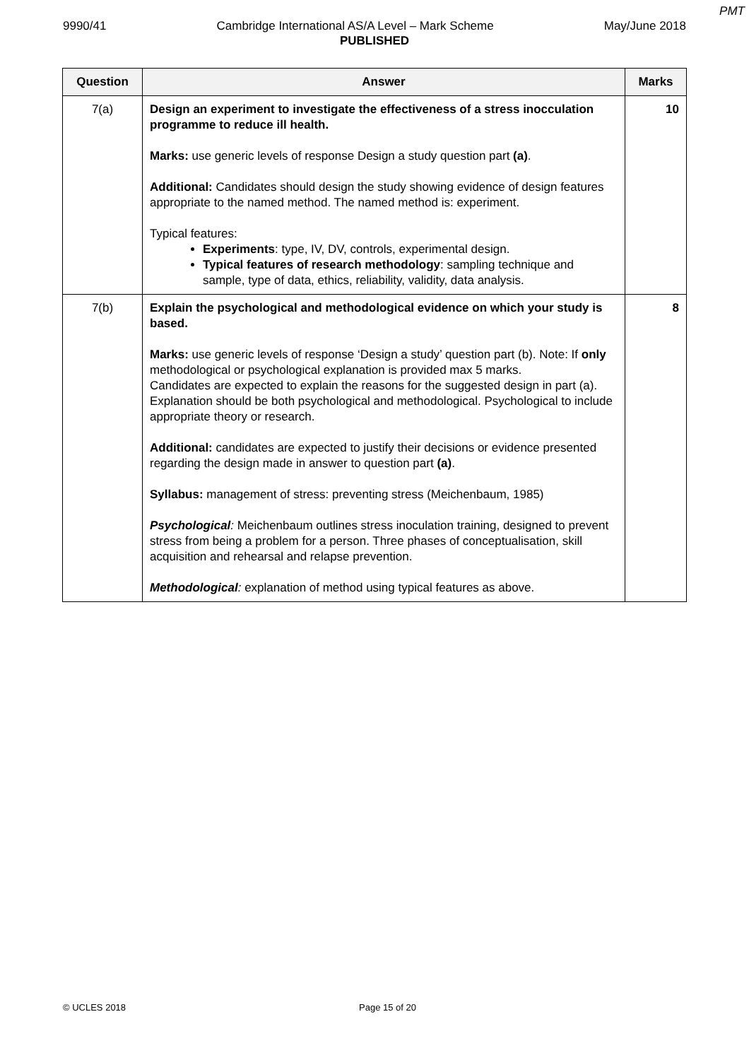PMT
9990/41 Cambridge International AS/A Level – Mark Scheme May/June 2018
PUBLISHED
| Question | Answer | Marks |
| --- | --- | --- |
| 7(a) | Design an experiment to investigate the effectiveness of a stress inocculation programme to reduce ill health. Marks: use generic levels of response Design a study question part (a) . Additional: Candidates should design the study showing evidence of design features appropriate to the named method. The named method is: experiment. Typical features: Experiments : type, IV, DV, controls, experimental design. Typical features of research methodology : sampling technique and sample, type of data, ethics, reliability, validity, data analysis. | 10 |
| 7(b) | Explain the psychological and methodological evidence on which your study is based. Marks: use generic levels of response ‘Design a study’ question part (b). Note: If only methodological or psychological explanation is provided max 5 marks. Candidates are expected to explain the reasons for the suggested design in part (a). Explanation should be both psychological and methodological. Psychological to include appropriate theory or research. Additional: candidates are expected to justify their decisions or evidence presented regarding the design made in answer to question part (a) . Syllabus: management of stress: preventing stress (Meichenbaum, 1985) Psychological : Meichenbaum outlines stress inoculation training, designed to prevent stress from being a problem for a person. Three phases of conceptualisation, skill acquisition and rehearsal and relapse prevention. Methodological : explanation of method using typical features as above. | 8 |
© UCLES 2018 Page 15 of 20